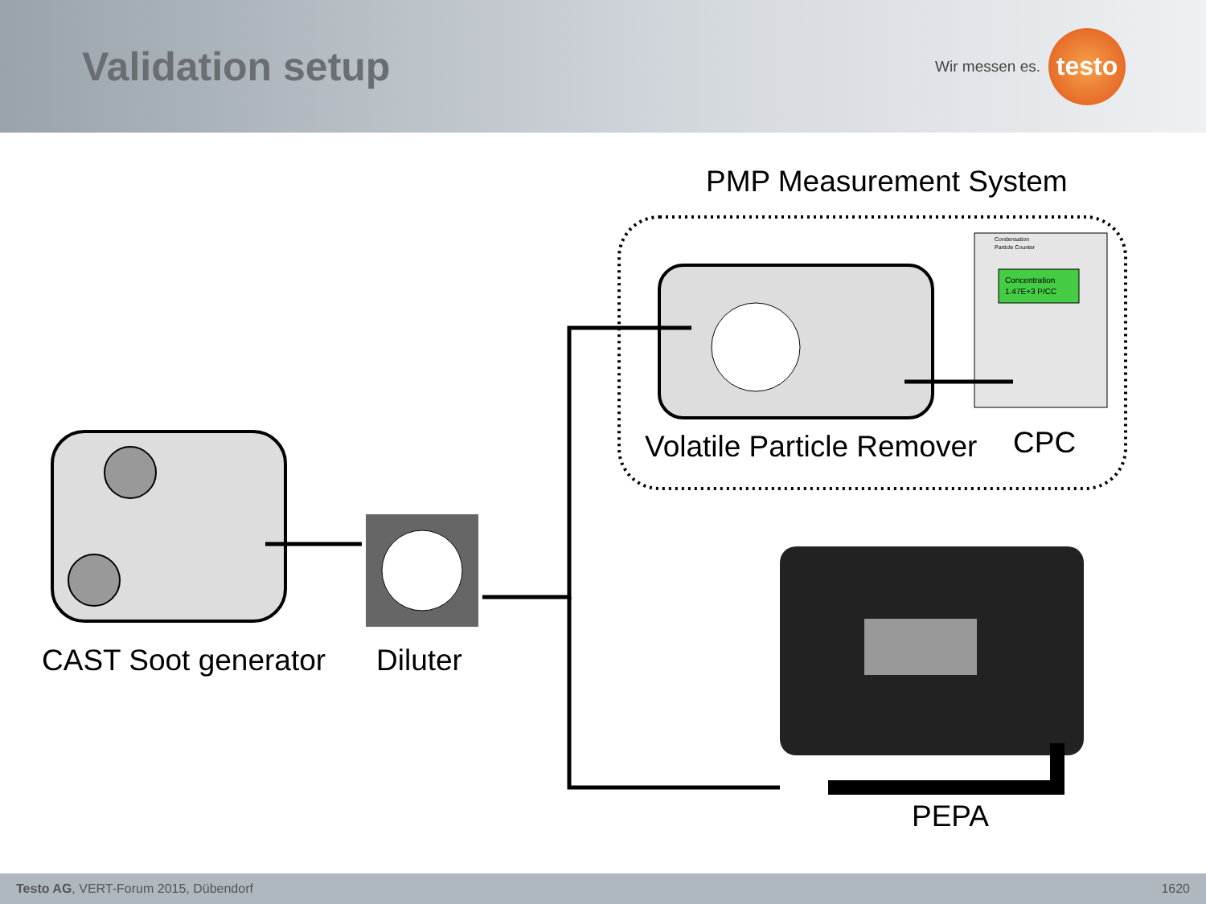Validation setup
Wir messen es.
testo
PMP Measurement System
Concentration
1.47E+3 P/CC
Condensation
Particle Counter
Volatile Particle Remover CPC
CAST Soot generator Diluter
PEPA
Testo AG, VERT-Forum 2015, Dübendorf 1620